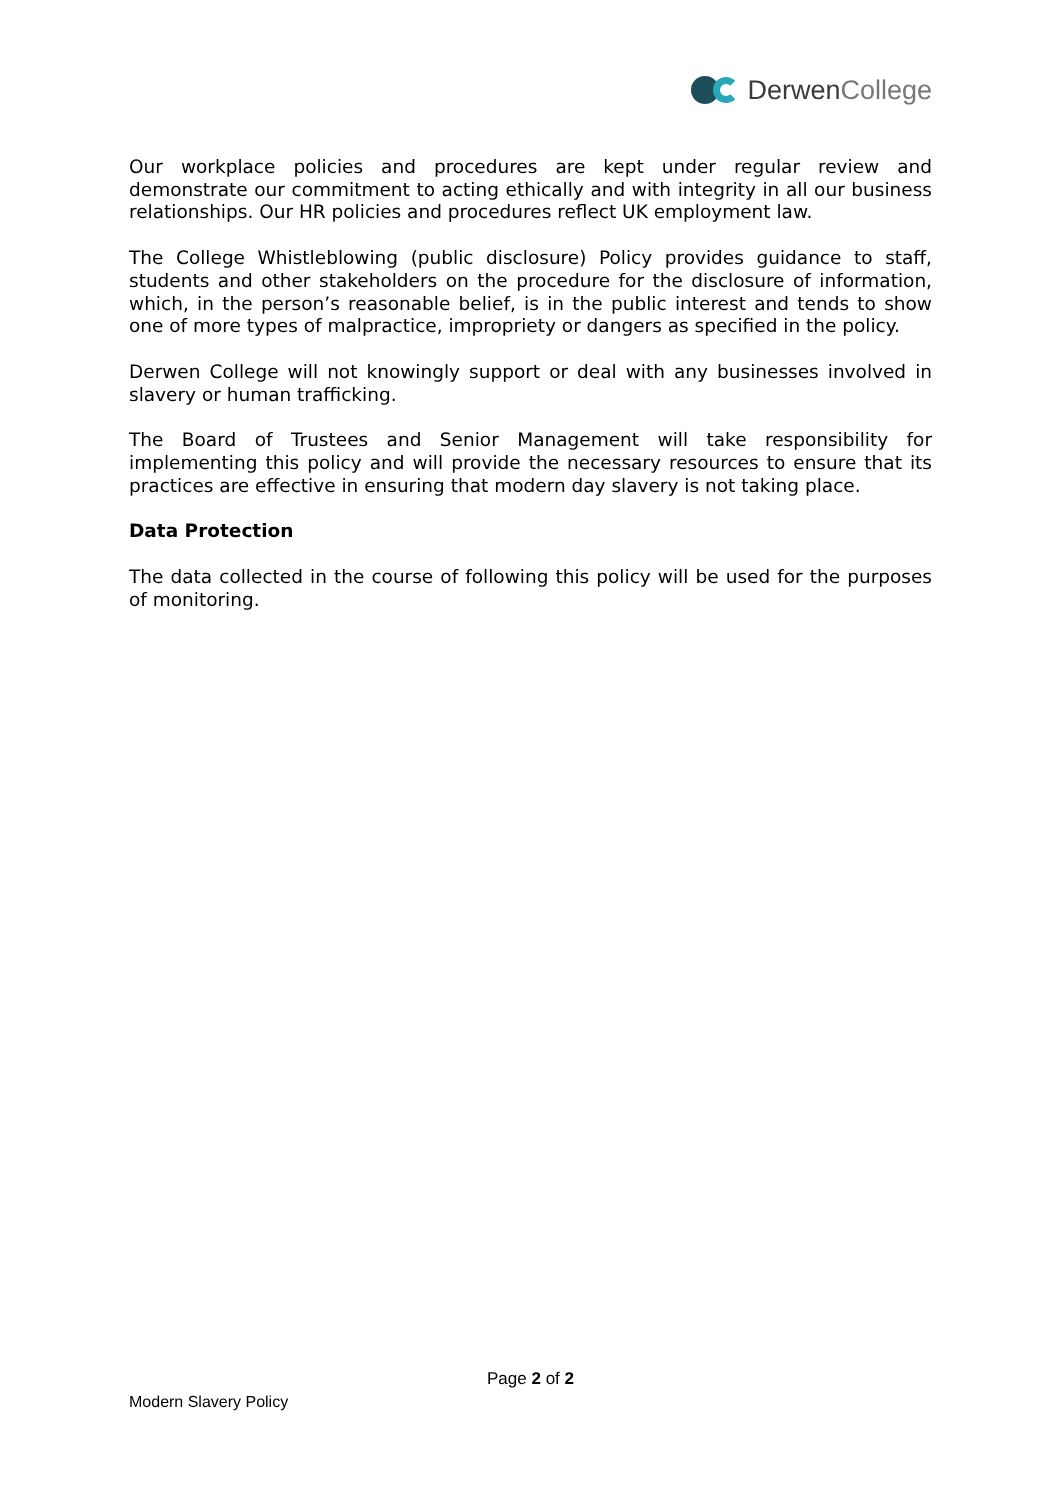DerwenCollege
Our workplace policies and procedures are kept under regular review and demonstrate our commitment to acting ethically and with integrity in all our business relationships. Our HR policies and procedures reflect UK employment law.
The College Whistleblowing (public disclosure) Policy provides guidance to staff, students and other stakeholders on the procedure for the disclosure of information, which, in the person’s reasonable belief, is in the public interest and tends to show one of more types of malpractice, impropriety or dangers as specified in the policy.
Derwen College will not knowingly support or deal with any businesses involved in slavery or human trafficking.
The Board of Trustees and Senior Management will take responsibility for implementing this policy and will provide the necessary resources to ensure that its practices are effective in ensuring that modern day slavery is not taking place.
Data Protection
The data collected in the course of following this policy will be used for the purposes of monitoring.
Page 2 of 2
Modern Slavery Policy